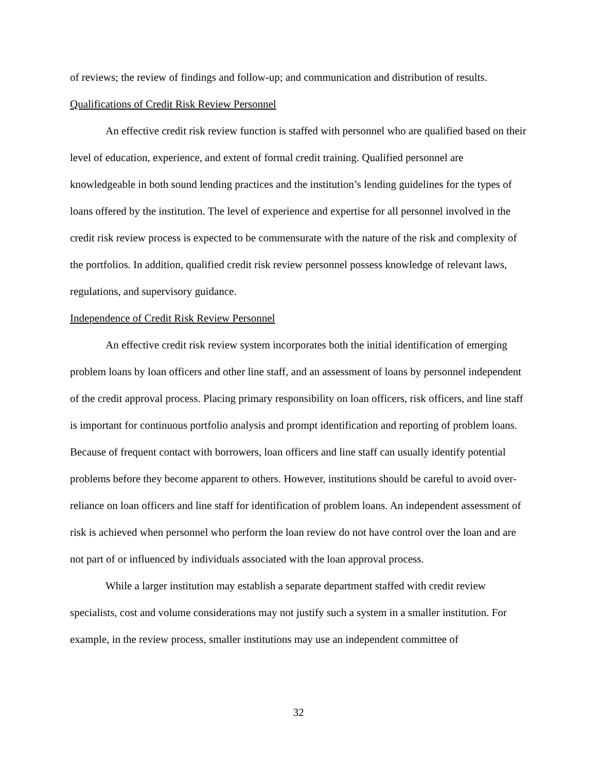of reviews; the review of findings and follow-up; and communication and distribution of results.
Qualifications of Credit Risk Review Personnel
An effective credit risk review function is staffed with personnel who are qualified based on their level of education, experience, and extent of formal credit training. Qualified personnel are knowledgeable in both sound lending practices and the institution’s lending guidelines for the types of loans offered by the institution. The level of experience and expertise for all personnel involved in the credit risk review process is expected to be commensurate with the nature of the risk and complexity of the portfolios. In addition, qualified credit risk review personnel possess knowledge of relevant laws, regulations, and supervisory guidance.
Independence of Credit Risk Review Personnel
An effective credit risk review system incorporates both the initial identification of emerging problem loans by loan officers and other line staff, and an assessment of loans by personnel independent of the credit approval process. Placing primary responsibility on loan officers, risk officers, and line staff is important for continuous portfolio analysis and prompt identification and reporting of problem loans. Because of frequent contact with borrowers, loan officers and line staff can usually identify potential problems before they become apparent to others. However, institutions should be careful to avoid over-reliance on loan officers and line staff for identification of problem loans. An independent assessment of risk is achieved when personnel who perform the loan review do not have control over the loan and are not part of or influenced by individuals associated with the loan approval process.
While a larger institution may establish a separate department staffed with credit review specialists, cost and volume considerations may not justify such a system in a smaller institution. For example, in the review process, smaller institutions may use an independent committee of
32